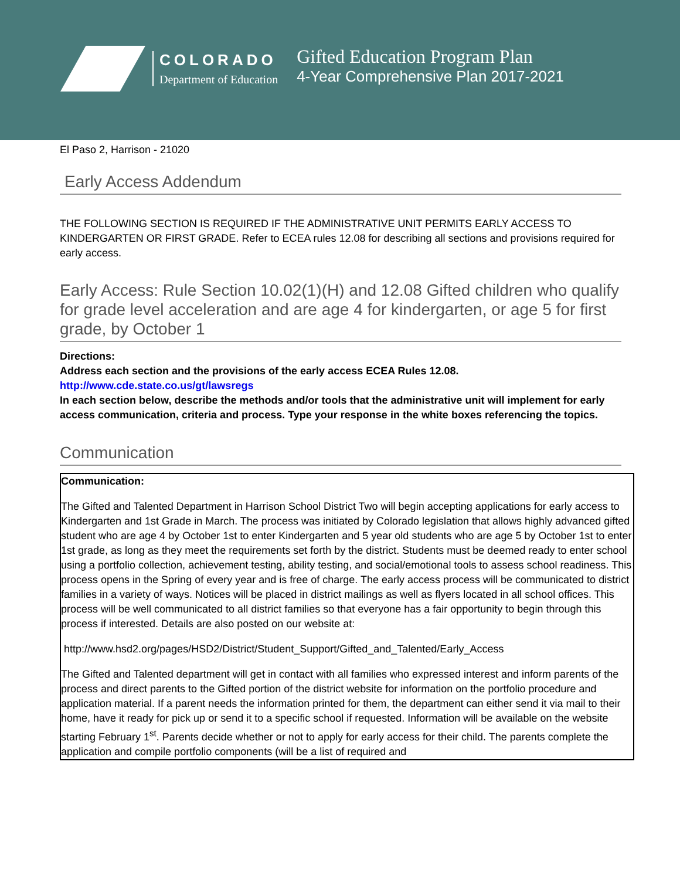COLORADO
Department of Education
Gifted Education Program Plan
4-Year Comprehensive Plan 2017-2021
El Paso 2, Harrison - 21020
Early Access Addendum
THE FOLLOWING SECTION IS REQUIRED IF THE ADMINISTRATIVE UNIT PERMITS EARLY ACCESS TO KINDERGARTEN OR FIRST GRADE. Refer to ECEA rules 12.08 for describing all sections and provisions required for early access.
Early Access: Rule Section 10.02(1)(H) and 12.08 Gifted children who qualify for grade level acceleration and are age 4 for kindergarten, or age 5 for first grade, by October 1
Directions:
Address each section and the provisions of the early access ECEA Rules 12.08.
http://www.cde.state.co.us/gt/lawsregs
In each section below, describe the methods and/or tools that the administrative unit will implement for early access communication, criteria and process. Type your response in the white boxes referencing the topics.
Communication
Communication:
The Gifted and Talented Department in Harrison School District Two will begin accepting applications for early access to Kindergarten and 1st Grade in March. The process was initiated by Colorado legislation that allows highly advanced gifted student who are age 4 by October 1st to enter Kindergarten and 5 year old students who are age 5 by October 1st to enter 1st grade, as long as they meet the requirements set forth by the district. Students must be deemed ready to enter school using a portfolio collection, achievement testing, ability testing, and social/emotional tools to assess school readiness. This process opens in the Spring of every year and is free of charge. The early access process will be communicated to district families in a variety of ways. Notices will be placed in district mailings as well as flyers located in all school offices. This process will be well communicated to all district families so that everyone has a fair opportunity to begin through this process if interested. Details are also posted on our website at:
http://www.hsd2.org/pages/HSD2/District/Student_Support/Gifted_and_Talented/Early_Access
The Gifted and Talented department will get in contact with all families who expressed interest and inform parents of the process and direct parents to the Gifted portion of the district website for information on the portfolio procedure and application material. If a parent needs the information printed for them, the department can either send it via mail to their home, have it ready for pick up or send it to a specific school if requested. Information will be available on the website starting February 1<sup>st</sup>. Parents decide whether or not to apply for early access for their child. The parents complete the application and compile portfolio components (will be a list of required and